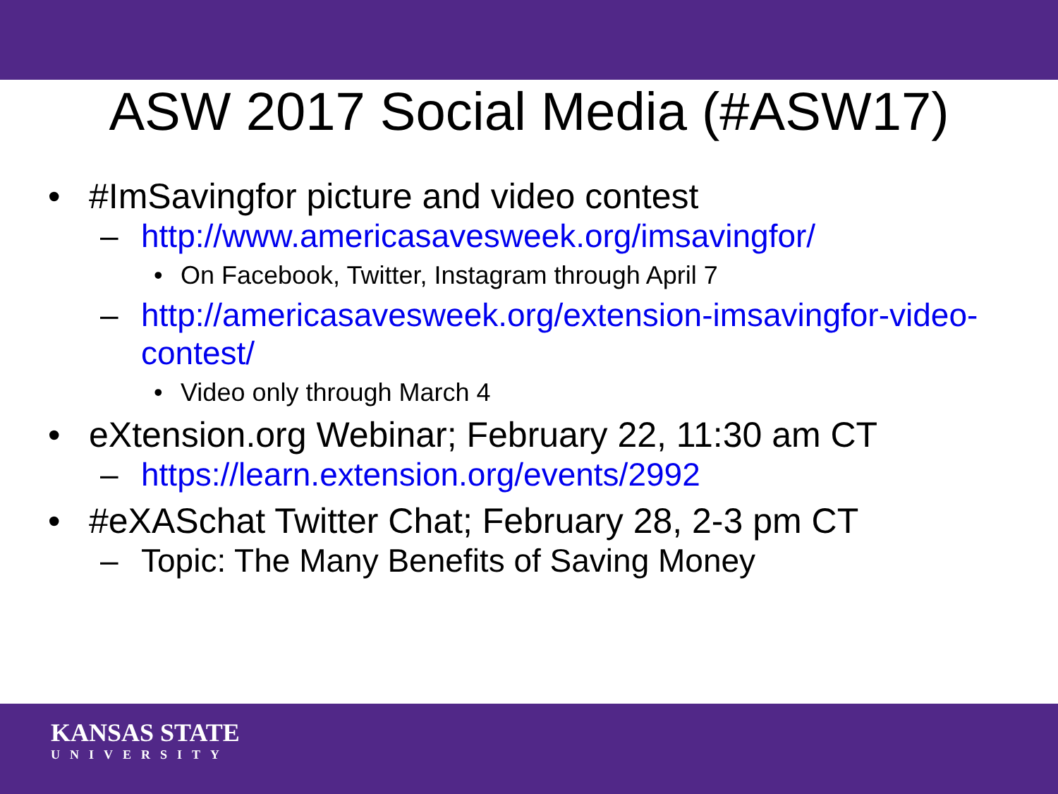ASW 2017 Social Media (#ASW17)
• #ImSavingfor picture and video contest
– http://www.americasavesweek.org/imsavingfor/
• On Facebook, Twitter, Instagram through April 7
– http://americasavesweek.org/extension-imsavingfor-video-contest/
• Video only through March 4
• eXtension.org Webinar; February 22, 11:30 am CT
– https://learn.extension.org/events/2992
• #eXASchat Twitter Chat; February 28, 2-3 pm CT
– Topic: The Many Benefits of Saving Money
KANSAS STATE
UNIVERSITY